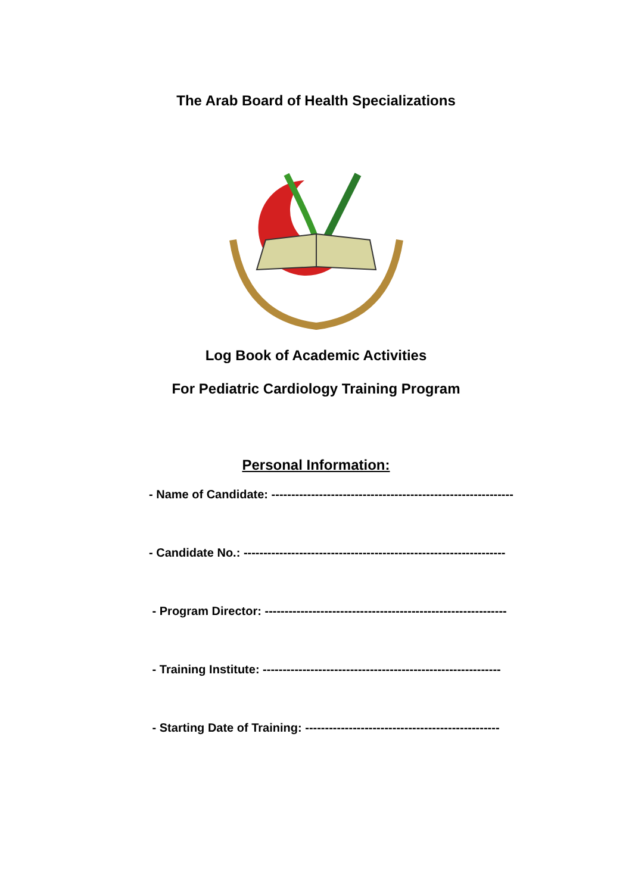The Arab Board of Health Specializations
Log Book of Academic Activities
For Pediatric Cardiology Training Program
Personal Information:
- Name of Candidate: -------------------------------------------------------------
- Candidate No.: ------------------------------------------------------------------
- Program Director: -------------------------------------------------------------
- Training Institute: ------------------------------------------------------------
- Starting Date of Training: -------------------------------------------------